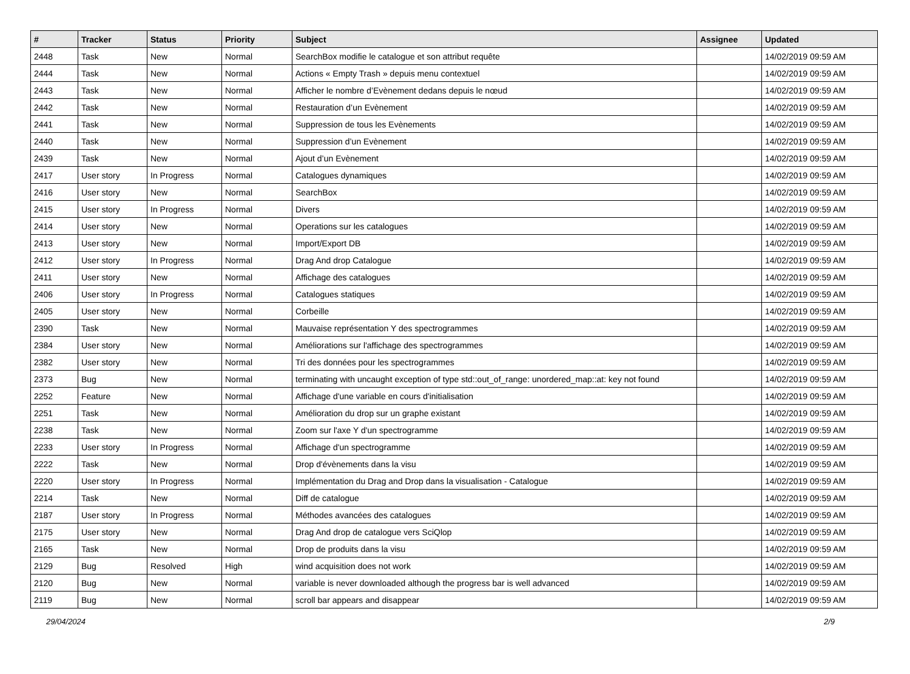| # | Tracker | Status | Priority | Subject | Assignee | Updated |
| --- | --- | --- | --- | --- | --- | --- |
| 2448 | Task | New | Normal | SearchBox modifie le catalogue et son attribut requête | | 14/02/2019 09:59 AM |
| 2444 | Task | New | Normal | Actions « Empty Trash » depuis menu contextuel | | 14/02/2019 09:59 AM |
| 2443 | Task | New | Normal | Afficher le nombre d’Evènement dedans depuis le nœud | | 14/02/2019 09:59 AM |
| 2442 | Task | New | Normal | Restauration d’un Evènement | | 14/02/2019 09:59 AM |
| 2441 | Task | New | Normal | Suppression de tous les Evènements | | 14/02/2019 09:59 AM |
| 2440 | Task | New | Normal | Suppression d’un Evènement | | 14/02/2019 09:59 AM |
| 2439 | Task | New | Normal | Ajout d’un Evènement | | 14/02/2019 09:59 AM |
| 2417 | User story | In Progress | Normal | Catalogues dynamiques | | 14/02/2019 09:59 AM |
| 2416 | User story | New | Normal | SearchBox | | 14/02/2019 09:59 AM |
| 2415 | User story | In Progress | Normal | Divers | | 14/02/2019 09:59 AM |
| 2414 | User story | New | Normal | Operations sur les catalogues | | 14/02/2019 09:59 AM |
| 2413 | User story | New | Normal | Import/Export DB | | 14/02/2019 09:59 AM |
| 2412 | User story | In Progress | Normal | Drag And drop Catalogue | | 14/02/2019 09:59 AM |
| 2411 | User story | New | Normal | Affichage des catalogues | | 14/02/2019 09:59 AM |
| 2406 | User story | In Progress | Normal | Catalogues statiques | | 14/02/2019 09:59 AM |
| 2405 | User story | New | Normal | Corbeille | | 14/02/2019 09:59 AM |
| 2390 | Task | New | Normal | Mauvaise représentation Y des spectrogrammes | | 14/02/2019 09:59 AM |
| 2384 | User story | New | Normal | Améliorations sur l'affichage des spectrogrammes | | 14/02/2019 09:59 AM |
| 2382 | User story | New | Normal | Tri des données pour les spectrogrammes | | 14/02/2019 09:59 AM |
| 2373 | Bug | New | Normal | terminating with uncaught exception of type std::out_of_range: unordered_map::at: key not found | | 14/02/2019 09:59 AM |
| 2252 | Feature | New | Normal | Affichage d'une variable en cours d'initialisation | | 14/02/2019 09:59 AM |
| 2251 | Task | New | Normal | Amélioration du drop sur un graphe existant | | 14/02/2019 09:59 AM |
| 2238 | Task | New | Normal | Zoom sur l'axe Y d'un spectrogramme | | 14/02/2019 09:59 AM |
| 2233 | User story | In Progress | Normal | Affichage d'un spectrogramme | | 14/02/2019 09:59 AM |
| 2222 | Task | New | Normal | Drop d'évènements dans la visu | | 14/02/2019 09:59 AM |
| 2220 | User story | In Progress | Normal | Implémentation du Drag and Drop dans la visualisation - Catalogue | | 14/02/2019 09:59 AM |
| 2214 | Task | New | Normal | Diff de catalogue | | 14/02/2019 09:59 AM |
| 2187 | User story | In Progress | Normal | Méthodes avancées des catalogues | | 14/02/2019 09:59 AM |
| 2175 | User story | New | Normal | Drag And drop de catalogue vers SciQlop | | 14/02/2019 09:59 AM |
| 2165 | Task | New | Normal | Drop de produits dans la visu | | 14/02/2019 09:59 AM |
| 2129 | Bug | Resolved | High | wind acquisition does not work | | 14/02/2019 09:59 AM |
| 2120 | Bug | New | Normal | variable is never downloaded although the progress bar is well advanced | | 14/02/2019 09:59 AM |
| 2119 | Bug | New | Normal | scroll bar appears and disappear | | 14/02/2019 09:59 AM |
29/04/2024 2/9